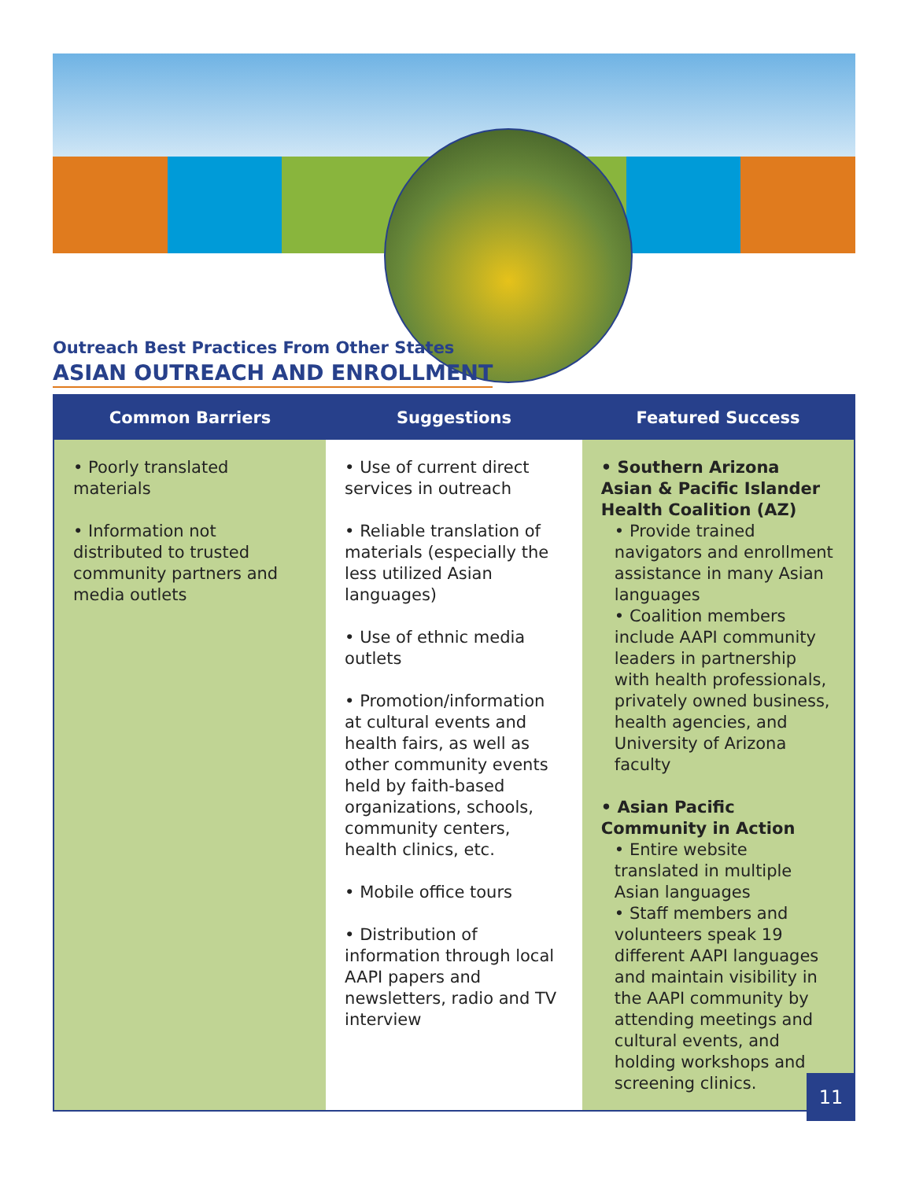Outreach Best Practices From Other States
ASIAN OUTREACH AND ENROLLMENT
| Common Barriers | Suggestions | Featured Success |
| --- | --- | --- |
| • Poorly translated materials • Information not distributed to trusted community partners and media outlets | • Use of current direct services in outreach • Reliable translation of materials (especially the less utilized Asian languages) • Use of ethnic media outlets • Promotion/information at cultural events and health fairs, as well as other community events held by faith-based organizations, schools, community centers, health clinics, etc. • Mobile office tours • Distribution of information through local AAPI papers and newsletters, radio and TV interview | • Southern Arizona Asian & Pacific Islander Health Coalition (AZ) • Provide trained navigators and enrollment assistance in many Asian languages • Coalition members include AAPI community leaders in partnership with health professionals, privately owned business, health agencies, and University of Arizona faculty • Asian Pacific Community in Action • Entire website translated in multiple Asian languages • Staff members and volunteers speak 19 different AAPI languages and maintain visibility in the AAPI community by attending meetings and cultural events, and holding workshops and screening clinics. |
11